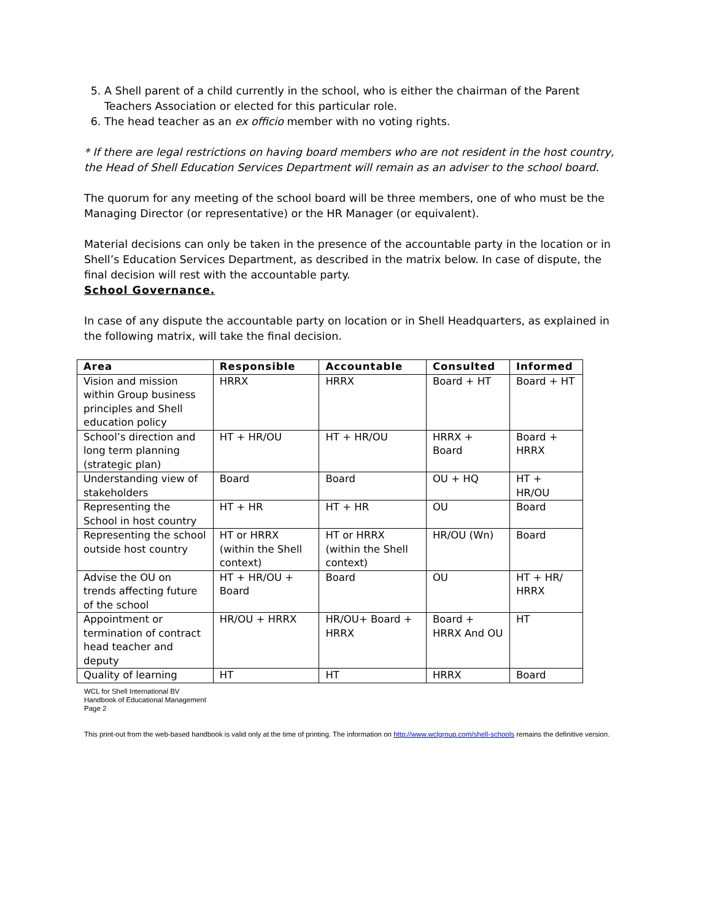5. A Shell parent of a child currently in the school, who is either the chairman of the Parent Teachers Association or elected for this particular role.
6. The head teacher as an ex officio member with no voting rights.
* If there are legal restrictions on having board members who are not resident in the host country, the Head of Shell Education Services Department will remain as an adviser to the school board.
The quorum for any meeting of the school board will be three members, one of who must be the Managing Director (or representative) or the HR Manager (or equivalent).
Material decisions can only be taken in the presence of the accountable party in the location or in Shell’s Education Services Department, as described in the matrix below. In case of dispute, the final decision will rest with the accountable party.
School Governance.
In case of any dispute the accountable party on location or in Shell Headquarters, as explained in the following matrix, will take the final decision.
| Area | Responsible | Accountable | Consulted | Informed |
| --- | --- | --- | --- | --- |
| Vision and mission within Group business principles and Shell education policy | HRRX | HRRX | Board + HT | Board + HT |
| School’s direction and long term planning (strategic plan) | HT + HR/OU | HT + HR/OU | HRRX + Board | Board + HRRX |
| Understanding view of stakeholders | Board | Board | OU + HQ | HT + HR/OU |
| Representing the School in host country | HT + HR | HT + HR | OU | Board |
| Representing the school outside host country | HT or HRRX (within the Shell context) | HT or HRRX (within the Shell context) | HR/OU (Wn) | Board |
| Advise the OU on trends affecting future of the school | HT + HR/OU + Board | Board | OU | HT + HR/ HRRX |
| Appointment or termination of contract head teacher and deputy | HR/OU + HRRX | HR/OU+ Board + HRRX | Board + HRRX And OU | HT |
| Quality of learning | HT | HT | HRRX | Board |
WCL for Shell International BV
Handbook of Educational Management
Page 2
This print-out from the web-based handbook is valid only at the time of printing. The information on http://www.wclgroup.com/shell-schools remains the definitive version.